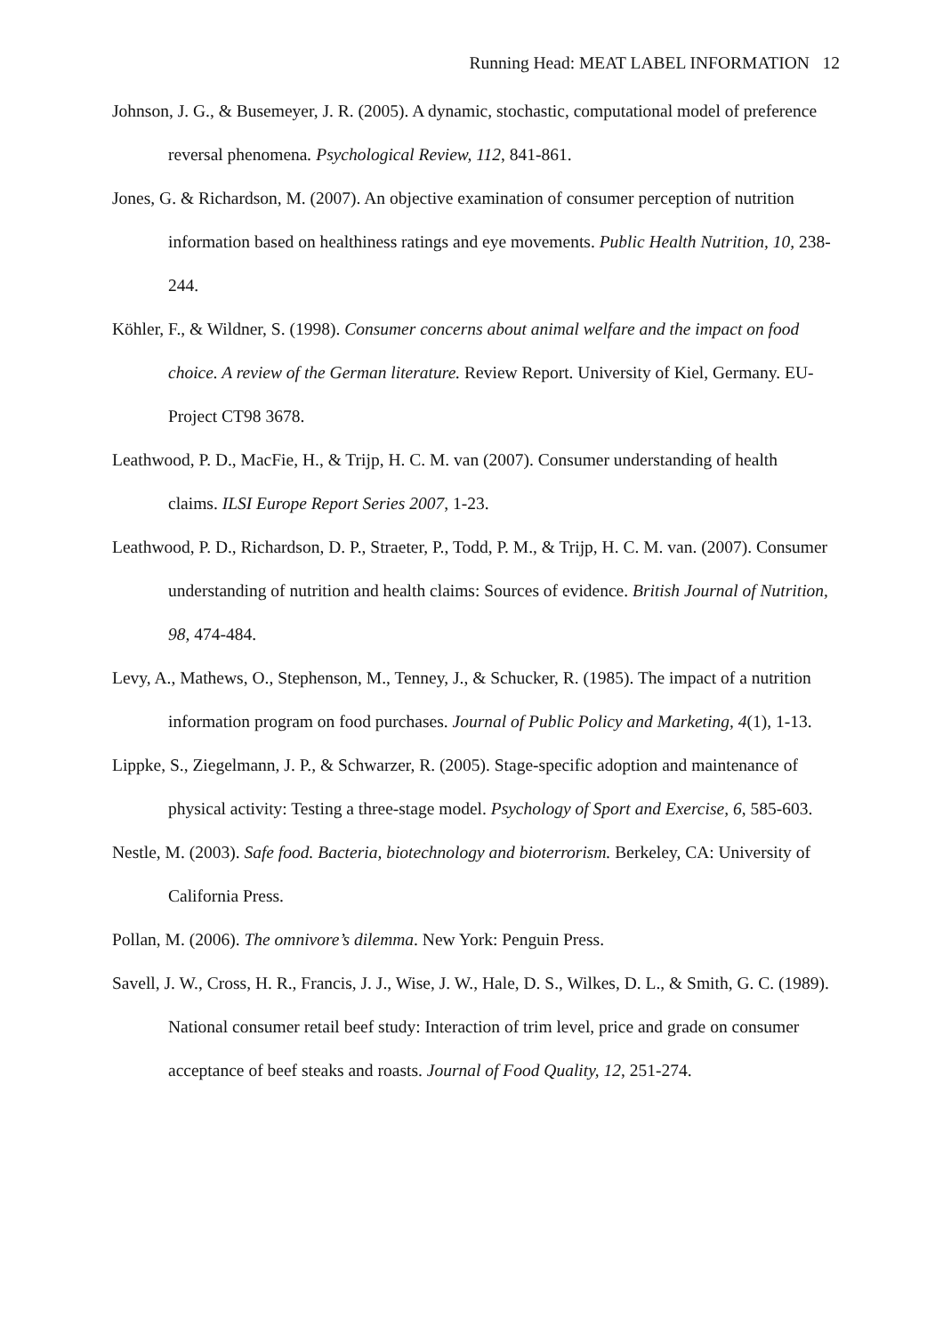Running Head: MEAT LABEL INFORMATION 12
Johnson, J. G., & Busemeyer, J. R. (2005). A dynamic, stochastic, computational model of preference reversal phenomena. Psychological Review, 112, 841-861.
Jones, G. & Richardson, M. (2007). An objective examination of consumer perception of nutrition information based on healthiness ratings and eye movements. Public Health Nutrition, 10, 238-244.
Köhler, F., & Wildner, S. (1998). Consumer concerns about animal welfare and the impact on food choice. A review of the German literature. Review Report. University of Kiel, Germany. EU-Project CT98 3678.
Leathwood, P. D., MacFie, H., & Trijp, H. C. M. van (2007). Consumer understanding of health claims. ILSI Europe Report Series 2007, 1-23.
Leathwood, P. D., Richardson, D. P., Straeter, P., Todd, P. M., & Trijp, H. C. M. van. (2007). Consumer understanding of nutrition and health claims: Sources of evidence. British Journal of Nutrition, 98, 474-484.
Levy, A., Mathews, O., Stephenson, M., Tenney, J., & Schucker, R. (1985). The impact of a nutrition information program on food purchases. Journal of Public Policy and Marketing, 4(1), 1-13.
Lippke, S., Ziegelmann, J. P., & Schwarzer, R. (2005). Stage-specific adoption and maintenance of physical activity: Testing a three-stage model. Psychology of Sport and Exercise, 6, 585-603.
Nestle, M. (2003). Safe food. Bacteria, biotechnology and bioterrorism. Berkeley, CA: University of California Press.
Pollan, M. (2006). The omnivore’s dilemma. New York: Penguin Press.
Savell, J. W., Cross, H. R., Francis, J. J., Wise, J. W., Hale, D. S., Wilkes, D. L., & Smith, G. C. (1989). National consumer retail beef study: Interaction of trim level, price and grade on consumer acceptance of beef steaks and roasts. Journal of Food Quality, 12, 251-274.